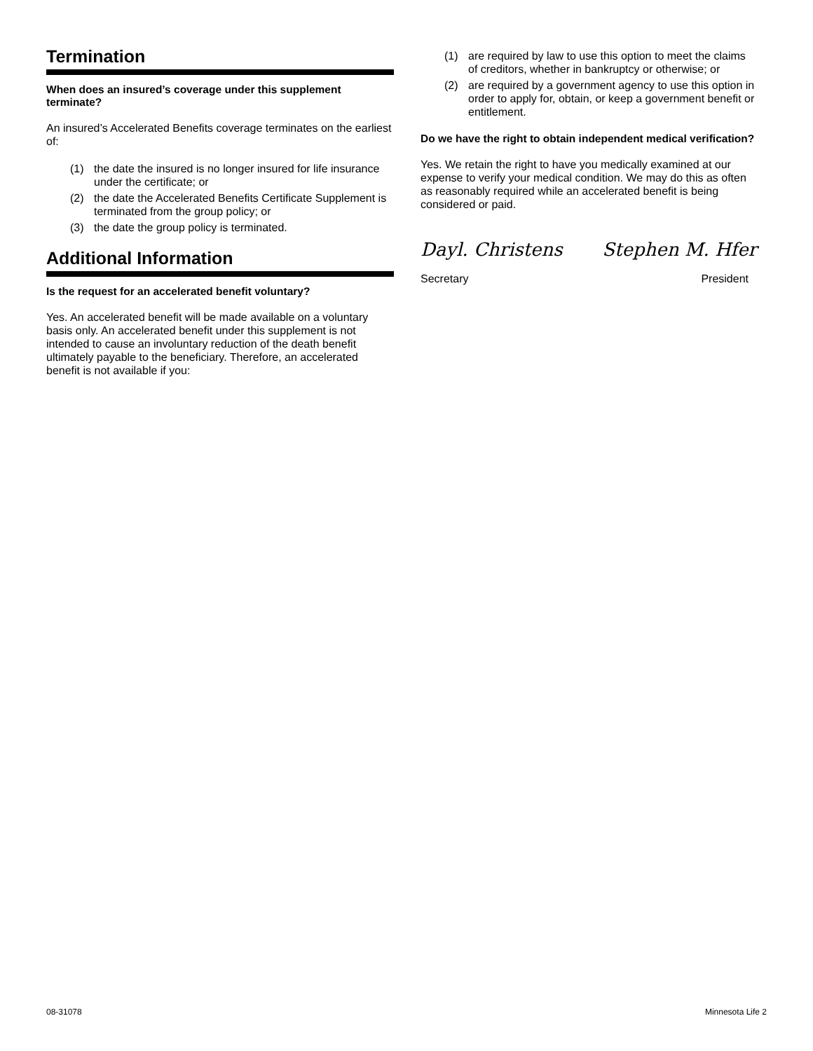Termination
When does an insured’s coverage under this supplement terminate?
An insured’s Accelerated Benefits coverage terminates on the earliest of:
(1) the date the insured is no longer insured for life insurance under the certificate; or
(2) the date the Accelerated Benefits Certificate Supplement is terminated from the group policy; or
(3) the date the group policy is terminated.
Additional Information
Is the request for an accelerated benefit voluntary?
Yes. An accelerated benefit will be made available on a voluntary basis only. An accelerated benefit under this supplement is not intended to cause an involuntary reduction of the death benefit ultimately payable to the beneficiary. Therefore, an accelerated benefit is not available if you:
(1) are required by law to use this option to meet the claims of creditors, whether in bankruptcy or otherwise; or
(2) are required by a government agency to use this option in order to apply for, obtain, or keep a government benefit or entitlement.
Do we have the right to obtain independent medical verification?
Yes. We retain the right to have you medically examined at our expense to verify your medical condition. We may do this as often as reasonably required while an accelerated benefit is being considered or paid.
Dayl. Christens Stephen M. Hfer
Secretary President
08-31078 Minnesota Life 2